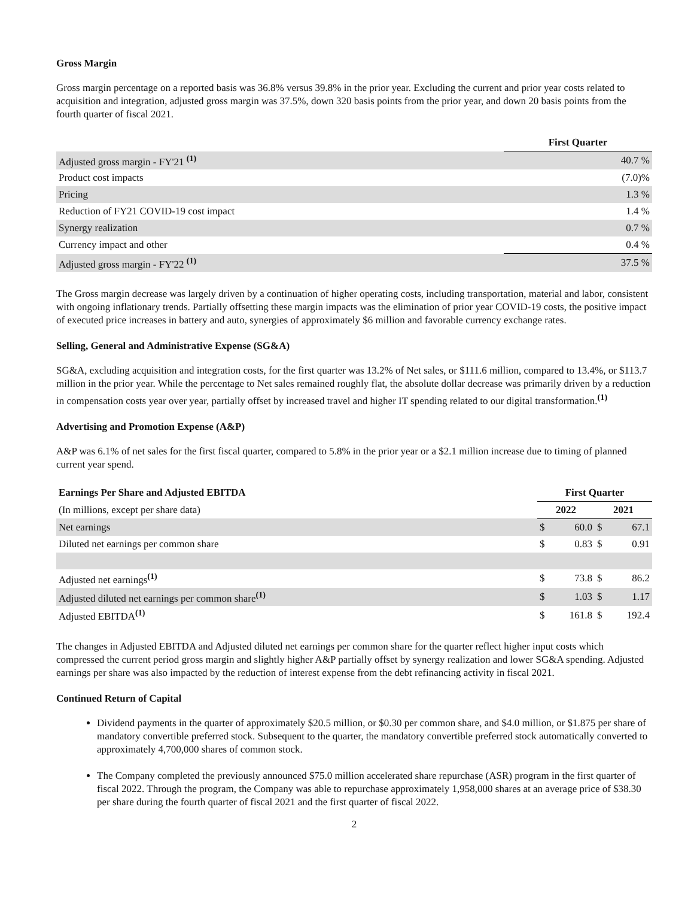Gross Margin
Gross margin percentage on a reported basis was 36.8% versus 39.8% in the prior year. Excluding the current and prior year costs related to acquisition and integration, adjusted gross margin was 37.5%, down 320 basis points from the prior year, and down 20 basis points from the fourth quarter of fiscal 2021.
| | First Quarter |
| Adjusted gross margin - FY'21 <sup>(1)</sup> | 40.7 % |
| Product cost impacts | (7.0)% |
| Pricing | 1.3 % |
| Reduction of FY21 COVID-19 cost impact | 1.4 % |
| Synergy realization | 0.7 % |
| Currency impact and other | 0.4 % |
| Adjusted gross margin - FY'22 <sup>(1)</sup> | 37.5 % |
The Gross margin decrease was largely driven by a continuation of higher operating costs, including transportation, material and labor, consistent with ongoing inflationary trends. Partially offsetting these margin impacts was the elimination of prior year COVID-19 costs, the positive impact of executed price increases in battery and auto, synergies of approximately $6 million and favorable currency exchange rates.
Selling, General and Administrative Expense (SG&A)
SG&A, excluding acquisition and integration costs, for the first quarter was 13.2% of Net sales, or $111.6 million, compared to 13.4%, or $113.7 million in the prior year. While the percentage to Net sales remained roughly flat, the absolute dollar decrease was primarily driven by a reduction in compensation costs year over year, partially offset by increased travel and higher IT spending related to our digital transformation.<sup>(1)</sup>
Advertising and Promotion Expense (A&P)
A&P was 6.1% of net sales for the first fiscal quarter, compared to 5.8% in the prior year or a $2.1 million increase due to timing of planned current year spend.
| Earnings Per Share and Adjusted EBITDA | First Quarter | | | |
| --- | --- | --- | --- | --- |
| (In millions, except per share data) | 2022 | | 2021 | |
| Net earnings | $ | 60.0 | $ | 67.1 |
| Diluted net earnings per common share | $ | 0.83 | $ | 0.91 |
| Adjusted net earnings<sup>(1)</sup> | $ | 73.8 | $ | 86.2 |
| Adjusted diluted net earnings per common share<sup>(1)</sup> | $ | 1.03 | $ | 1.17 |
| Adjusted EBITDA<sup>(1)</sup> | $ | 161.8 | $ | 192.4 |
The changes in Adjusted EBITDA and Adjusted diluted net earnings per common share for the quarter reflect higher input costs which compressed the current period gross margin and slightly higher A&P partially offset by synergy realization and lower SG&A spending. Adjusted earnings per share was also impacted by the reduction of interest expense from the debt refinancing activity in fiscal 2021.
Continued Return of Capital
Dividend payments in the quarter of approximately $20.5 million, or $0.30 per common share, and $4.0 million, or $1.875 per share of mandatory convertible preferred stock. Subsequent to the quarter, the mandatory convertible preferred stock automatically converted to approximately 4,700,000 shares of common stock.
The Company completed the previously announced $75.0 million accelerated share repurchase (ASR) program in the first quarter of fiscal 2022. Through the program, the Company was able to repurchase approximately 1,958,000 shares at an average price of $38.30 per share during the fourth quarter of fiscal 2021 and the first quarter of fiscal 2022.
2